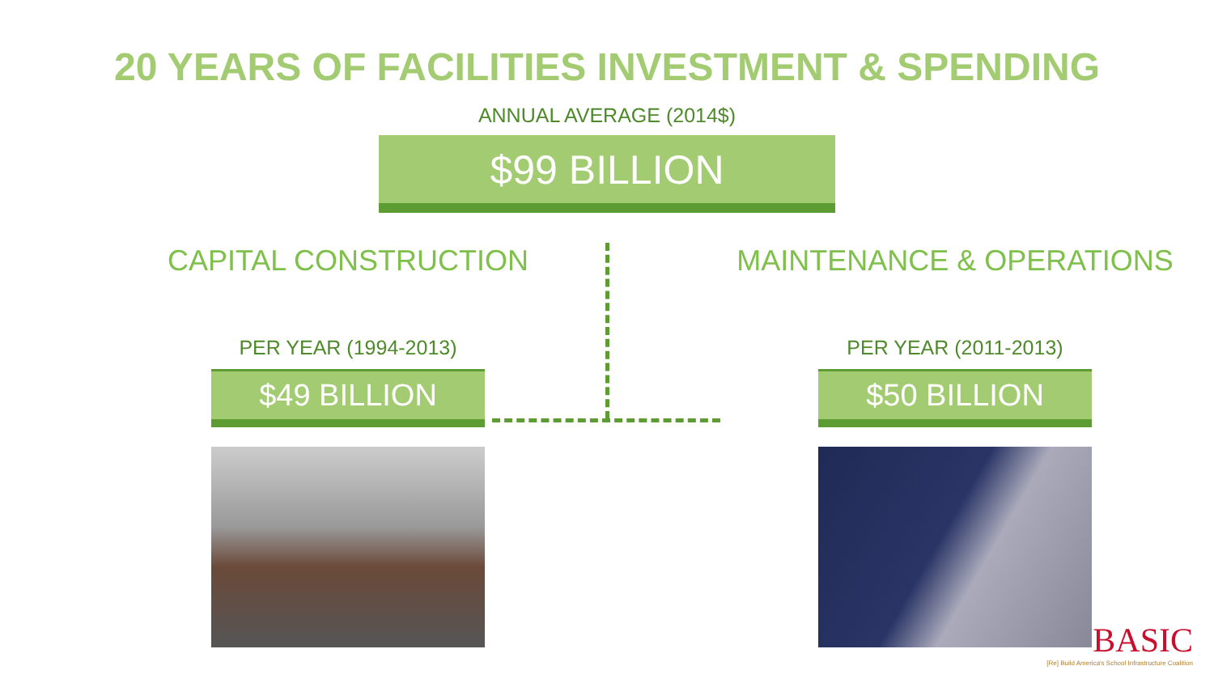20 YEARS OF FACILITIES INVESTMENT & SPENDING
ANNUAL AVERAGE (2014$)
$99 BILLION
CAPITAL CONSTRUCTION
PER YEAR (1994-2013)
$49 BILLION
MAINTENANCE & OPERATIONS
PER YEAR (2011-2013)
$50 BILLION
BASIC
[Re] Build America's School Infrastructure Coalition